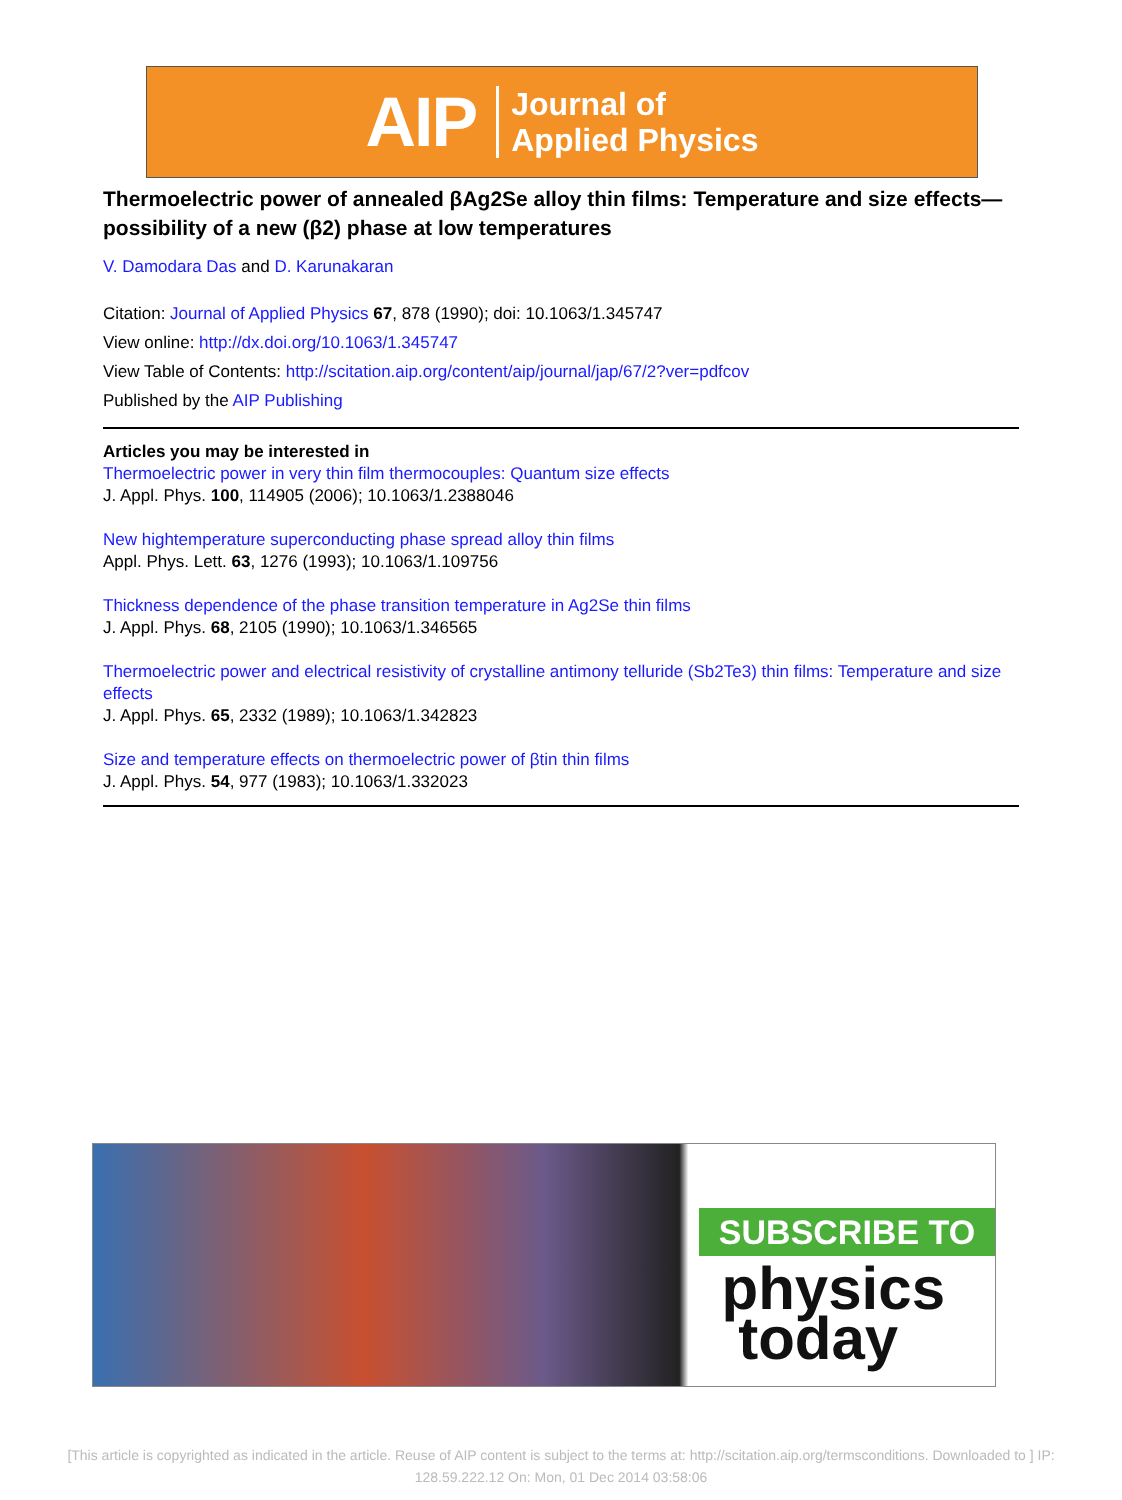AIP Journal of
Applied Physics
Thermoelectric power of annealed βAg2Se alloy thin films: Temperature and size effects—possibility of a new (β2) phase at low temperatures
V. Damodara Das and D. Karunakaran
Citation: Journal of Applied Physics 67, 878 (1990); doi: 10.1063/1.345747
View online: http://dx.doi.org/10.1063/1.345747
View Table of Contents: http://scitation.aip.org/content/aip/journal/jap/67/2?ver=pdfcov
Published by the AIP Publishing
Articles you may be interested in
Thermoelectric power in very thin film thermocouples: Quantum size effects
J. Appl. Phys. 100, 114905 (2006); 10.1063/1.2388046
New hightemperature superconducting phase spread alloy thin films
Appl. Phys. Lett. 63, 1276 (1993); 10.1063/1.109756
Thickness dependence of the phase transition temperature in Ag2Se thin films
J. Appl. Phys. 68, 2105 (1990); 10.1063/1.346565
Thermoelectric power and electrical resistivity of crystalline antimony telluride (Sb2Te3) thin films: Temperature and size effects
J. Appl. Phys. 65, 2332 (1989); 10.1063/1.342823
Size and temperature effects on thermoelectric power of βtin thin films
J. Appl. Phys. 54, 977 (1983); 10.1063/1.332023
SUBSCRIBE TO
physics
today
[This article is copyrighted as indicated in the article. Reuse of AIP content is subject to the terms at: http://scitation.aip.org/termsconditions. Downloaded to ] IP: 128.59.222.12 On: Mon, 01 Dec 2014 03:58:06